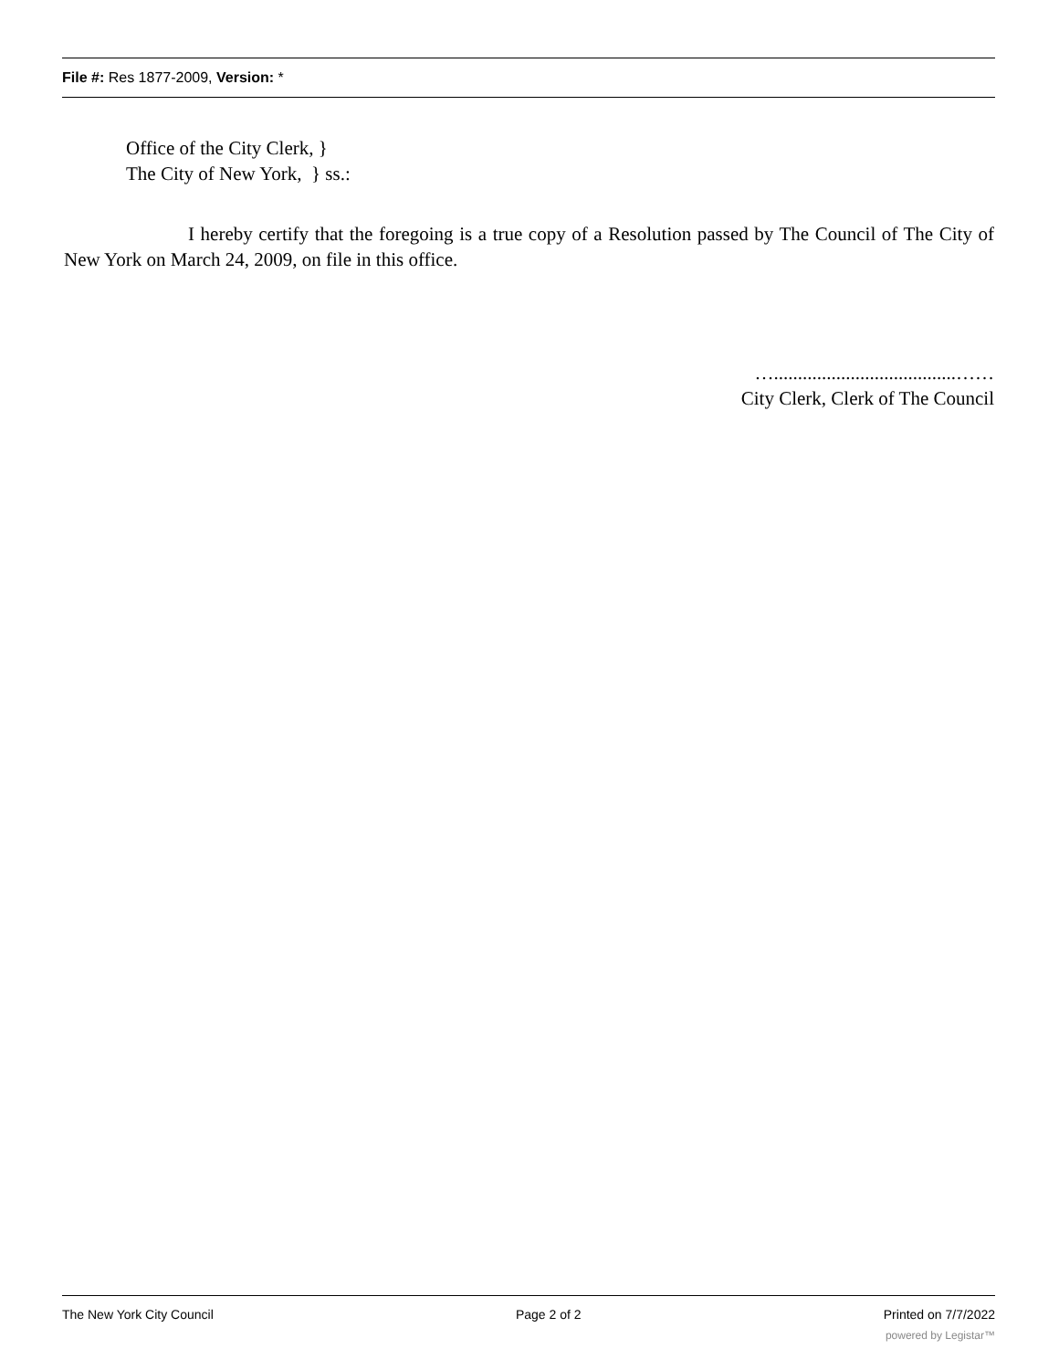File #: Res 1877-2009, Version: *
Office of the City Clerk, }
The City of New York, } ss.:
I hereby certify that the foregoing is a true copy of a Resolution passed by The Council of The City of New York on March 24, 2009, on file in this office.
…......................................……
City Clerk, Clerk of The Council
The New York City Council Page 2 of 2 Printed on 7/7/2022
powered by Legistar™